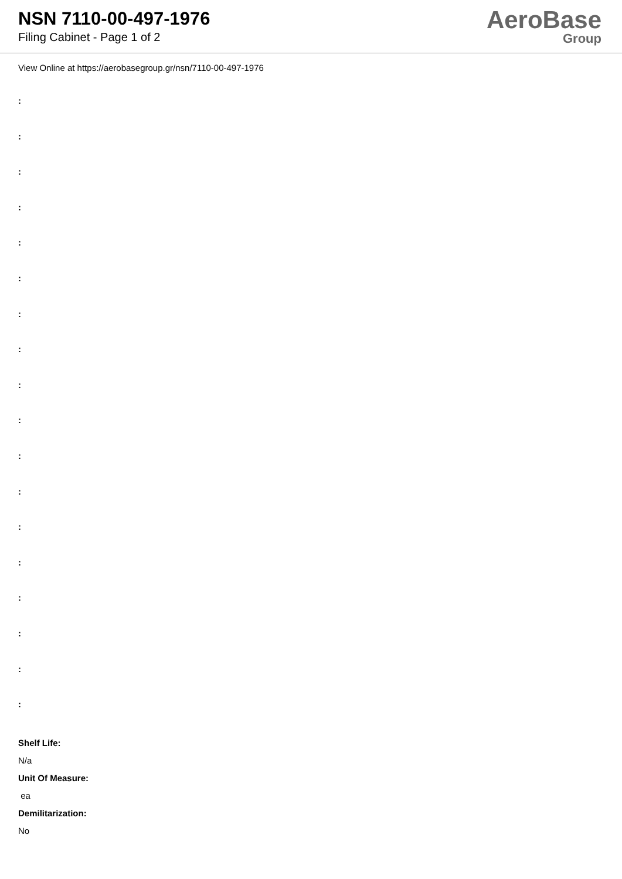NSN 7110-00-497-1976
Filing Cabinet - Page 1 of 2
AeroBase
Group
View Online at https://aerobasegroup.gr/nsn/7110-00-497-1976
:
:
:
:
:
:
:
:
:
:
:
:
:
:
:
:
:
:
Shelf Life:
N/a
Unit Of Measure:
ea
Demilitarization:
No